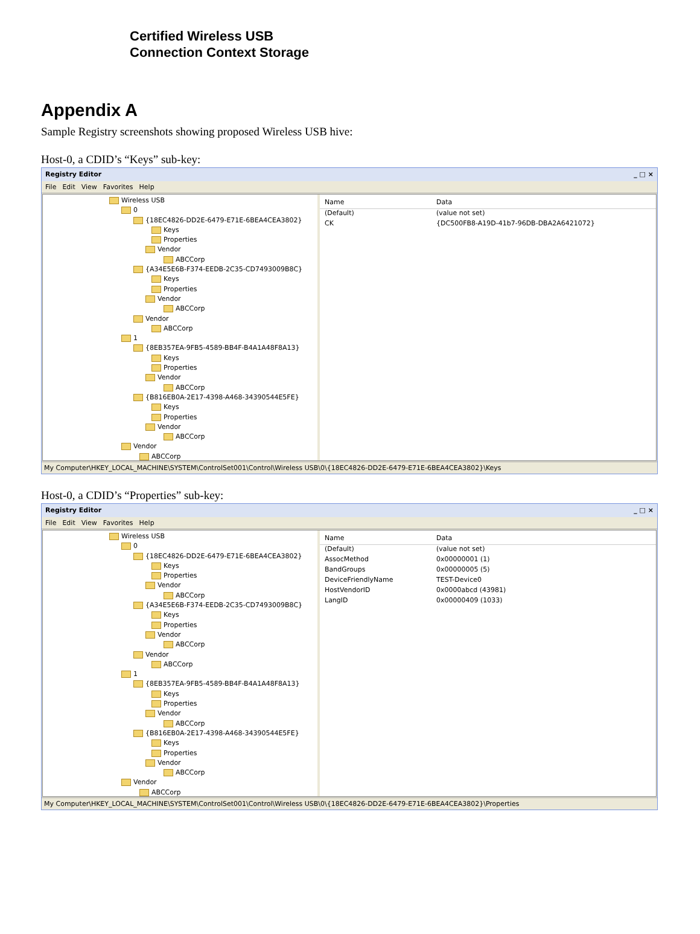Certified Wireless USB
Connection Context Storage
Appendix A
Sample Registry screenshots showing proposed Wireless USB hive:
Host-0, a CDID’s “Keys” sub-key:
Registry Editor _ □ ×
File Edit View Favorites Help
Wireless USB
0
{18EC4826-DD2E-6479-E71E-6BEA4CEA3802}
Keys
Properties
Vendor
ABCCorp
{A34E5E6B-F374-EEDB-2C35-CD7493009B8C}
Keys
Properties
Vendor
ABCCorp
Vendor
ABCCorp
1
{8EB357EA-9FB5-4589-BB4F-B4A1A48F8A13}
Keys
Properties
Vendor
ABCCorp
{B816EB0A-2E17-4398-A468-34390544E5FE}
Keys
Properties
Vendor
ABCCorp
Vendor
ABCCorp
Name Data
(Default) (value not set)
CK {DC500FB8-A19D-41b7-96DB-DBA2A6421072}
My Computer\HKEY_LOCAL_MACHINE\SYSTEM\ControlSet001\Control\Wireless USB\0\{18EC4826-DD2E-6479-E71E-6BEA4CEA3802}\Keys
Host-0, a CDID’s “Properties” sub-key:
Registry Editor _ □ ×
File Edit View Favorites Help
Wireless USB
0
{18EC4826-DD2E-6479-E71E-6BEA4CEA3802}
Keys
Properties
Vendor
ABCCorp
{A34E5E6B-F374-EEDB-2C35-CD7493009B8C}
Keys
Properties
Vendor
ABCCorp
Vendor
ABCCorp
1
{8EB357EA-9FB5-4589-BB4F-B4A1A48F8A13}
Keys
Properties
Vendor
ABCCorp
{B816EB0A-2E17-4398-A468-34390544E5FE}
Keys
Properties
Vendor
ABCCorp
Vendor
ABCCorp
Name Data
(Default) (value not set)
AssocMethod 0x00000001 (1)
BandGroups 0x00000005 (5)
DeviceFriendlyName TEST-Device0
HostVendorID 0x0000abcd (43981)
LangID 0x00000409 (1033)
My Computer\HKEY_LOCAL_MACHINE\SYSTEM\ControlSet001\Control\Wireless USB\0\{18EC4826-DD2E-6479-E71E-6BEA4CEA3802}\Properties